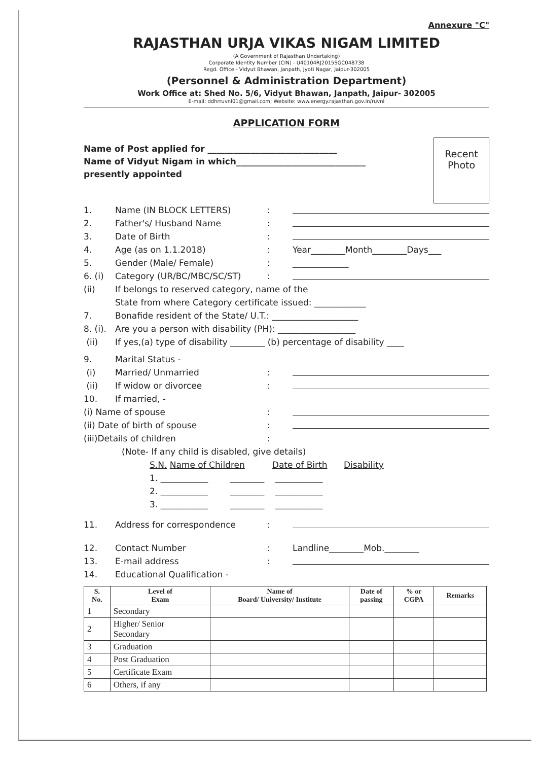Annexure "C"
RAJASTHAN URJA VIKAS NIGAM LIMITED
(A Government of Rajasthan Undertaking)
Corporate Identity Number (CIN) - U40104RJ2015SGC048738
Regd. Office - Vidyut Bhawan, Janpath, Jyoti Nagar, Jaipur-302005
(Personnel & Administration Department)
Work Office at: Shed No. 5/6, Vidyut Bhawan, Janpath, Jaipur- 302005
E-mail: ddhrruvnl01@gmail.com; Website: www.energy.rajasthan.gov.in/ruvnl
APPLICATION FORM
Name of Post applied for ______________________________
Name of Vidyut Nigam in which______________________________
presently appointed
Recent
Photo
1. Name (IN BLOCK LETTERS):
2. Father's/ Husband Name:
3. Date of Birth:
4. Age (as on 1.1.2018): Year________Month________Days___
5. Gender (Male/ Female): _____________
6. (i) Category (UR/BC/MBC/SC/ST):
(ii) If belongs to reserved category, name of the
State from where Category certificate issued: ____________
7. Bonafide resident of the State/ U.T.: ____________________
8. (i). Are you a person with disability (PH): __________________
(ii) If yes,(a) type of disability ________ (b) percentage of disability ____
9. Marital Status -
(i) Married/ Unmarried:
(ii) If widow or divorcee:
10. If married, -
(i) Name of spouse:
(ii) Date of birth of spouse:
(iii)Details of children:
(Note- If any child is disabled, give details)
S.N. Name of Children Date of Birth Disability
1. ___________ ________ ___________
2. ___________ ________ ___________
3. ___________ ________ ___________
11. Address for correspondence:
12. Contact Number: Landline________Mob.________
13. E-mail address:
14. Educational Qualification -
| S. No. | Level of Exam | Name of Board/ University/ Institute | Date of passing | % or CGPA | Remarks |
| --- | --- | --- | --- | --- | --- |
| 1 | Secondary | | | | |
| 2 | Higher/ Senior Secondary | | | | |
| 3 | Graduation | | | | |
| 4 | Post Graduation | | | | |
| 5 | Certificate Exam | | | | |
| 6 | Others, if any | | | | |